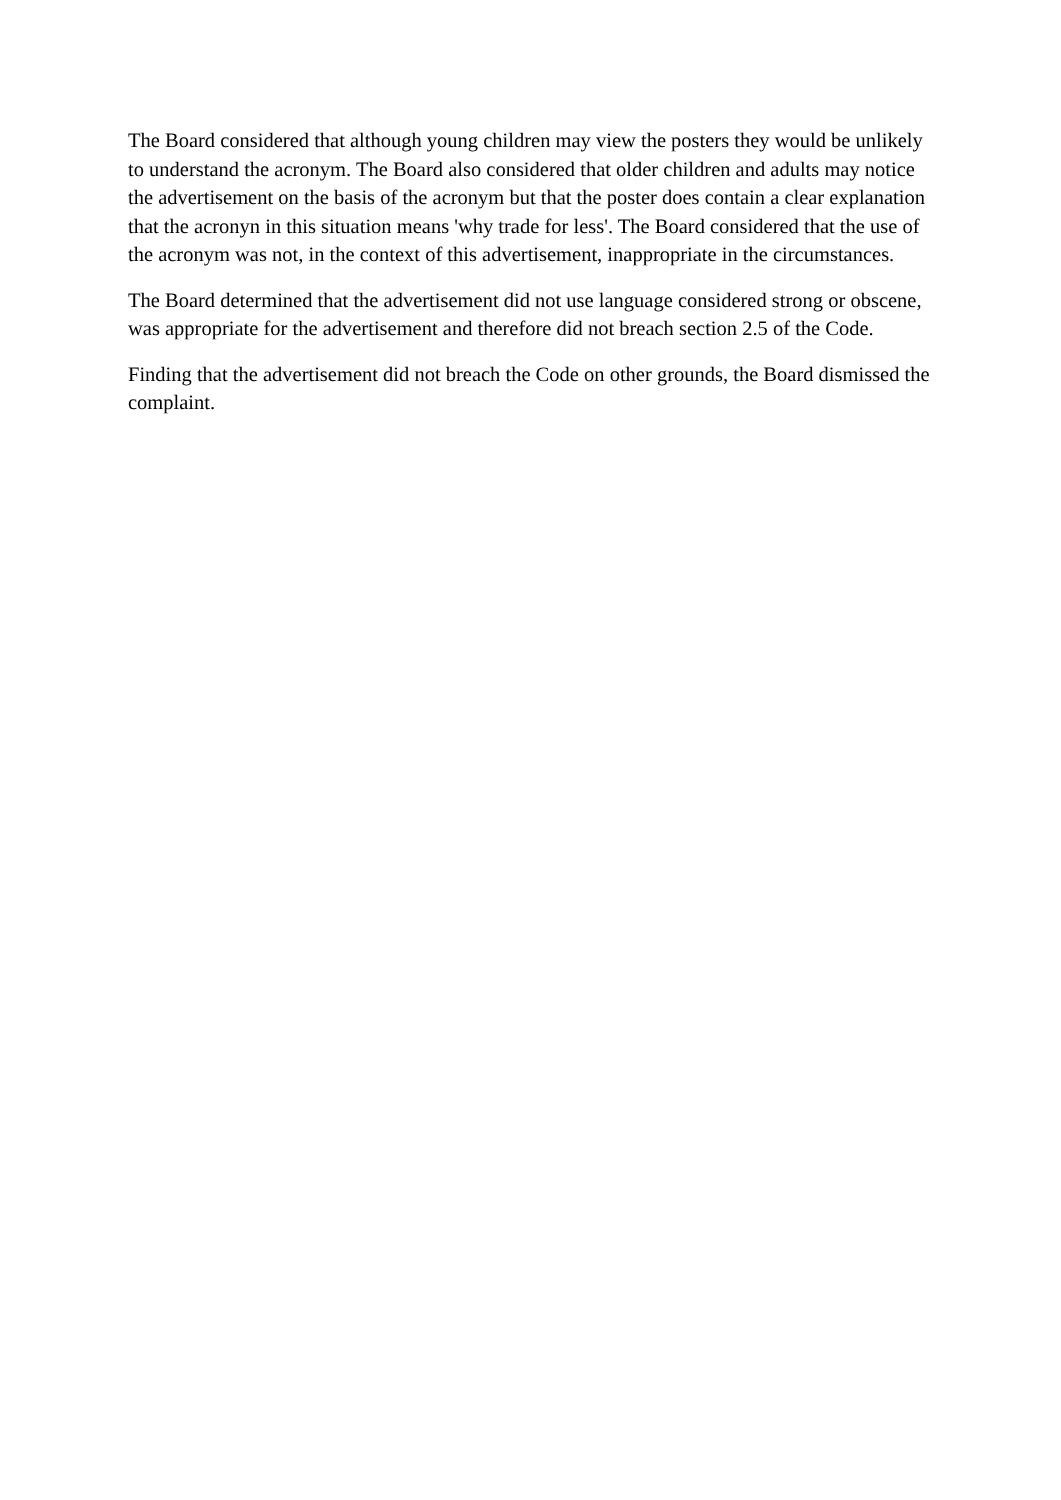The Board considered that although young children may view the posters they would be unlikely to understand the acronym. The Board also considered that older children and adults may notice the advertisement on the basis of the acronym but that the poster does contain a clear explanation that the acronyn in this situation means 'why trade for less'. The Board considered that the use of the acronym was not, in the context of this advertisement, inappropriate in the circumstances.
The Board determined that the advertisement did not use language considered strong or obscene, was appropriate for the advertisement and therefore did not breach section 2.5 of the Code.
Finding that the advertisement did not breach the Code on other grounds, the Board dismissed the complaint.